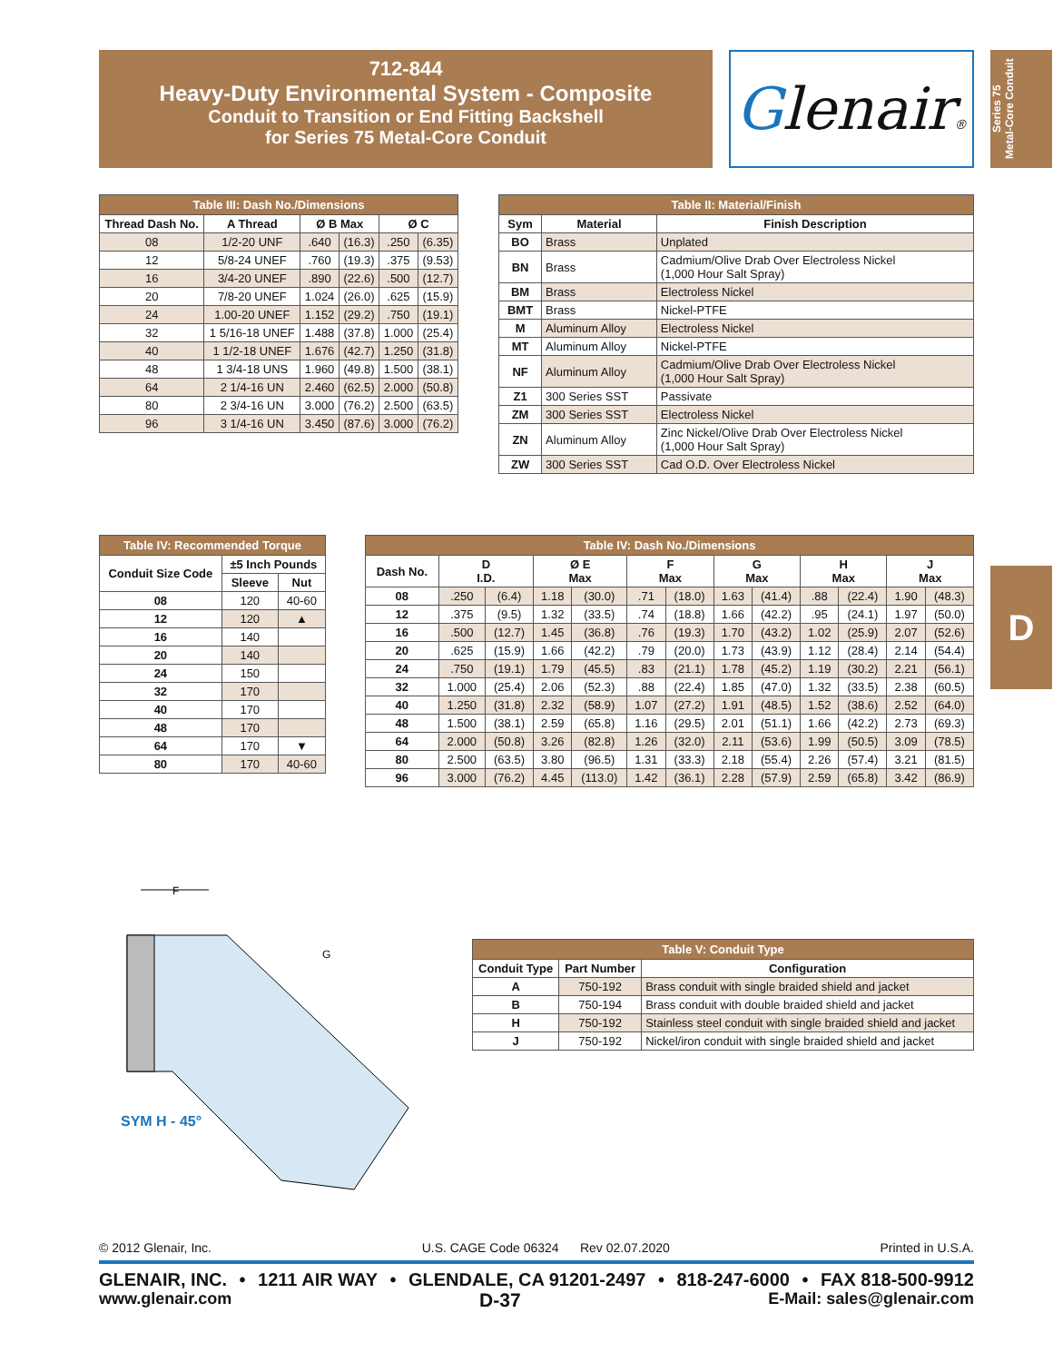712-844
Heavy-Duty Environmental System - Composite
Conduit to Transition or End Fitting Backshell
for Series 75 Metal-Core Conduit
Glenair®
Series 75
Metal-Core Conduit
Table III: Dash No./Dimensions
| Thread Dash No. | A Thread | Ø B Max | | Ø C | |
| --- | --- | --- | --- | --- | --- |
| 08 | 1/2-20 UNF | .640 | (16.3) | .250 | (6.35) |
| 12 | 5/8-24 UNEF | .760 | (19.3) | .375 | (9.53) |
| 16 | 3/4-20 UNEF | .890 | (22.6) | .500 | (12.7) |
| 20 | 7/8-20 UNEF | 1.024 | (26.0) | .625 | (15.9) |
| 24 | 1.00-20 UNEF | 1.152 | (29.2) | .750 | (19.1) |
| 32 | 1 5/16-18 UNEF | 1.488 | (37.8) | 1.000 | (25.4) |
| 40 | 1 1/2-18 UNEF | 1.676 | (42.7) | 1.250 | (31.8) |
| 48 | 1 3/4-18 UNS | 1.960 | (49.8) | 1.500 | (38.1) |
| 64 | 2 1/4-16 UN | 2.460 | (62.5) | 2.000 | (50.8) |
| 80 | 2 3/4-16 UN | 3.000 | (76.2) | 2.500 | (63.5) |
| 96 | 3 1/4-16 UN | 3.450 | (87.6) | 3.000 | (76.2) |
Table II: Material/Finish
| Sym | Material | Finish Description |
| --- | --- | --- |
| BO | Brass | Unplated |
| BN | Brass | Cadmium/Olive Drab Over Electroless Nickel (1,000 Hour Salt Spray) |
| BM | Brass | Electroless Nickel |
| BMT | Brass | Nickel-PTFE |
| M | Aluminum Alloy | Electroless Nickel |
| MT | Aluminum Alloy | Nickel-PTFE |
| NF | Aluminum Alloy | Cadmium/Olive Drab Over Electroless Nickel (1,000 Hour Salt Spray) |
| Z1 | 300 Series SST | Passivate |
| ZM | 300 Series SST | Electroless Nickel |
| ZN | Aluminum Alloy | Zinc Nickel/Olive Drab Over Electroless Nickel (1,000 Hour Salt Spray) |
| ZW | 300 Series SST | Cad O.D. Over Electroless Nickel |
Table IV: Recommended Torque
| Conduit Size Code | ±5 Inch Pounds | |
| --- | --- | --- |
| | Sleeve | Nut |
| 08 | 120 | 40-60 |
| 12 | 120 | ▲ |
| 16 | 140 | |
| 20 | 140 | |
| 24 | 150 | |
| 32 | 170 | |
| 40 | 170 | |
| 48 | 170 | |
| 64 | 170 | ▼ |
| 80 | 170 | 40-60 |
Table IV: Dash No./Dimensions
| Dash No. | D I.D. | | Ø E Max | | F Max | | G Max | | H Max | | J Max | |
| --- | --- | --- | --- | --- | --- | --- | --- | --- | --- | --- | --- | --- |
| 08 | .250 | (6.4) | 1.18 | (30.0) | .71 | (18.0) | 1.63 | (41.4) | .88 | (22.4) | 1.90 | (48.3) |
| 12 | .375 | (9.5) | 1.32 | (33.5) | .74 | (18.8) | 1.66 | (42.2) | .95 | (24.1) | 1.97 | (50.0) |
| 16 | .500 | (12.7) | 1.45 | (36.8) | .76 | (19.3) | 1.70 | (43.2) | 1.02 | (25.9) | 2.07 | (52.6) |
| 20 | .625 | (15.9) | 1.66 | (42.2) | .79 | (20.0) | 1.73 | (43.9) | 1.12 | (28.4) | 2.14 | (54.4) |
| 24 | .750 | (19.1) | 1.79 | (45.5) | .83 | (21.1) | 1.78 | (45.2) | 1.19 | (30.2) | 2.21 | (56.1) |
| 32 | 1.000 | (25.4) | 2.06 | (52.3) | .88 | (22.4) | 1.85 | (47.0) | 1.32 | (33.5) | 2.38 | (60.5) |
| 40 | 1.250 | (31.8) | 2.32 | (58.9) | 1.07 | (27.2) | 1.91 | (48.5) | 1.52 | (38.6) | 2.52 | (64.0) |
| 48 | 1.500 | (38.1) | 2.59 | (65.8) | 1.16 | (29.5) | 2.01 | (51.1) | 1.66 | (42.2) | 2.73 | (69.3) |
| 64 | 2.000 | (50.8) | 3.26 | (82.8) | 1.26 | (32.0) | 2.11 | (53.6) | 1.99 | (50.5) | 3.09 | (78.5) |
| 80 | 2.500 | (63.5) | 3.80 | (96.5) | 1.31 | (33.3) | 2.18 | (55.4) | 2.26 | (57.4) | 3.21 | (81.5) |
| 96 | 3.000 | (76.2) | 4.45 | (113.0) | 1.42 | (36.1) | 2.28 | (57.9) | 2.59 | (65.8) | 3.42 | (86.9) |
D
F
G
SYM H - 45°
Table V: Conduit Type
| Conduit Type | Part Number | Configuration |
| --- | --- | --- |
| A | 750-192 | Brass conduit with single braided shield and jacket |
| B | 750-194 | Brass conduit with double braided shield and jacket |
| H | 750-192 | Stainless steel conduit with single braided shield and jacket |
| J | 750-192 | Nickel/iron conduit with single braided shield and jacket |
© 2012 Glenair, Inc. U.S. CAGE Code 06324 Rev 02.07.2020 Printed in U.S.A.
GLENAIR, INC. • 1211 AIR WAY • GLENDALE, CA 91201-2497 • 818-247-6000 • FAX 818-500-9912
www.glenair.com D-37 E-Mail: sales@glenair.com